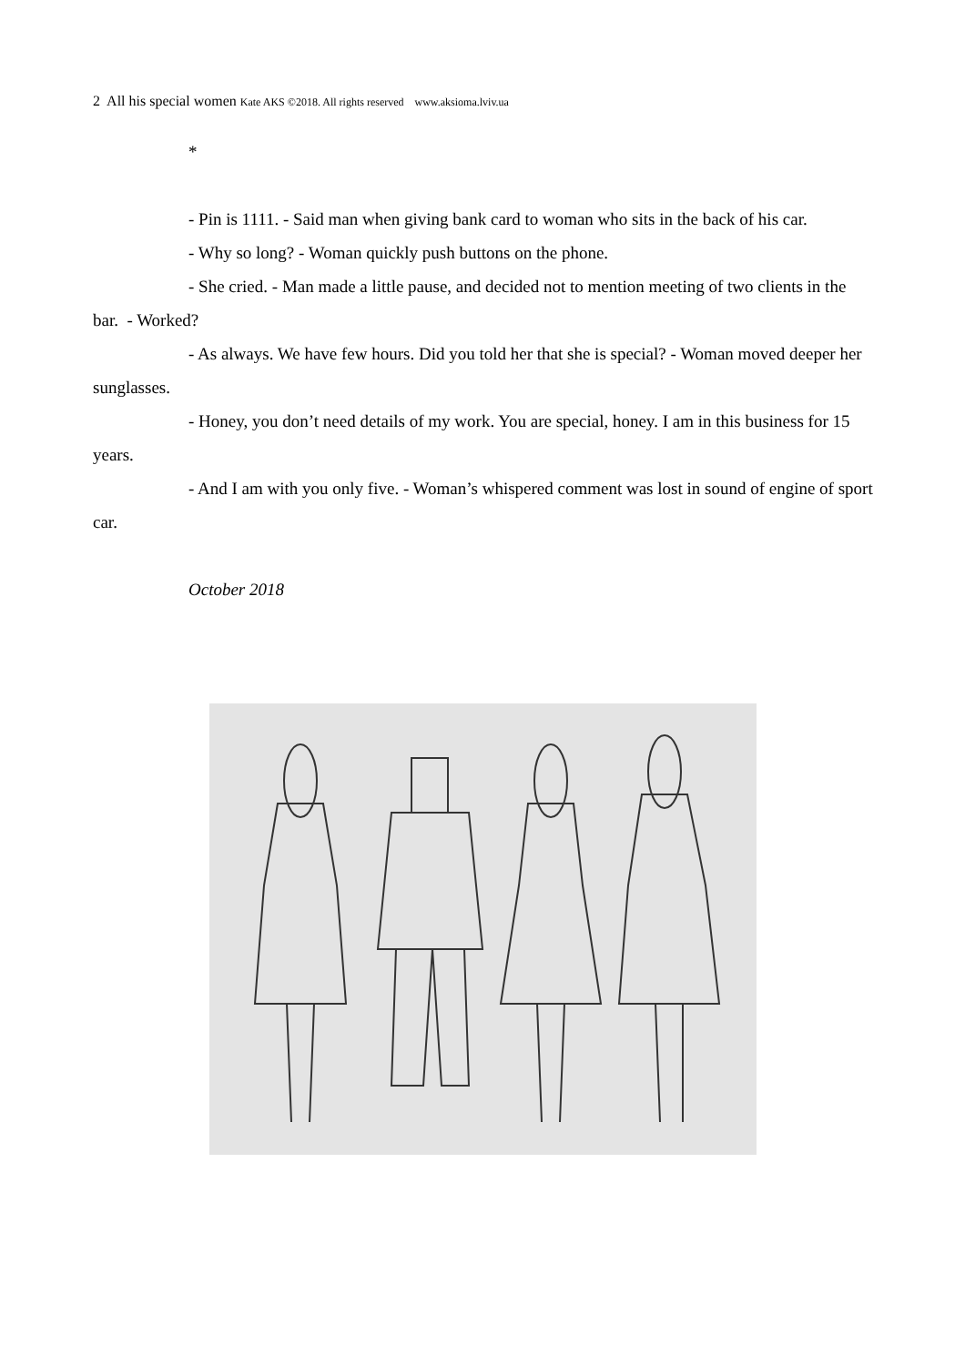2 All his special women Kate AKS ©2018. All rights reserved www.aksioma.lviv.ua
*
- Pin is 1111. - Said man when giving bank card to woman who sits in the back of his car.
- Why so long? - Woman quickly push buttons on the phone.
- She cried. - Man made a little pause, and decided not to mention meeting of two clients in the bar. - Worked?
- As always. We have few hours. Did you told her that she is special? - Woman moved deeper her sunglasses.
- Honey, you don’t need details of my work. You are special, honey. I am in this business for 15 years.
- And I am with you only five. - Woman’s whispered comment was lost in sound of engine of sport car.
October 2018